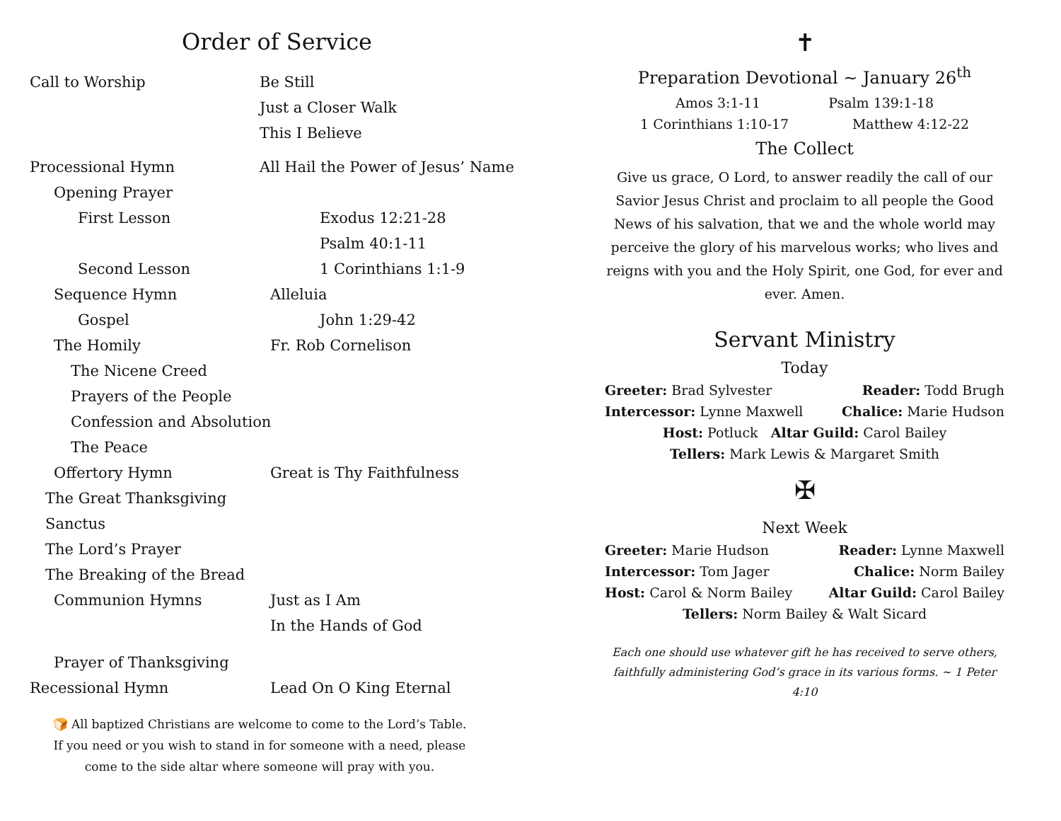Order of Service
Call to Worship Be Still
Just a Closer Walk
This I Believe
Processional Hymn All Hail the Power of Jesus’ Name
Opening Prayer
First Lesson Exodus 12:21-28
Psalm 40:1-11
Second Lesson 1 Corinthians 1:1-9
Sequence Hymn Alleluia
Gospel John 1:29-42
The Homily Fr. Rob Cornelison
The Nicene Creed
Prayers of the People
Confession and Absolution
The Peace
Offertory Hymn Great is Thy Faithfulness
The Great Thanksgiving
Sanctus
The Lord’s Prayer
The Breaking of the Bread
Communion Hymns Just as I Am
In the Hands of God
Prayer of Thanksgiving
Recessional Hymn Lead On O King Eternal
🍞 All baptized Christians are welcome to come to the Lord’s Table.
If you need or you wish to stand in for someone with a need, please
come to the side altar where someone will pray with you.
✝
Preparation Devotional ~ January 26<sup>th</sup>
Amos 3:1-11 Psalm 139:1-18
1 Corinthians 1:10-17 Matthew 4:12-22
The Collect
Give us grace, O Lord, to answer readily the call of our Savior Jesus Christ and proclaim to all people the Good News of his salvation, that we and the whole world may perceive the glory of his marvelous works; who lives and reigns with you and the Holy Spirit, one God, for ever and ever. Amen.
Servant Ministry
Today
Greeter: Brad Sylvester Reader: Todd Brugh
Intercessor: Lynne Maxwell Chalice: Marie Hudson
Host: Potluck Altar Guild: Carol Bailey
Tellers: Mark Lewis & Margaret Smith
✠
Next Week
Greeter: Marie Hudson Reader: Lynne Maxwell
Intercessor: Tom Jager Chalice: Norm Bailey
Host: Carol & Norm Bailey Altar Guild: Carol Bailey
Tellers: Norm Bailey & Walt Sicard
Each one should use whatever gift he has received to serve others, faithfully administering God’s grace in its various forms. ~ 1 Peter 4:10